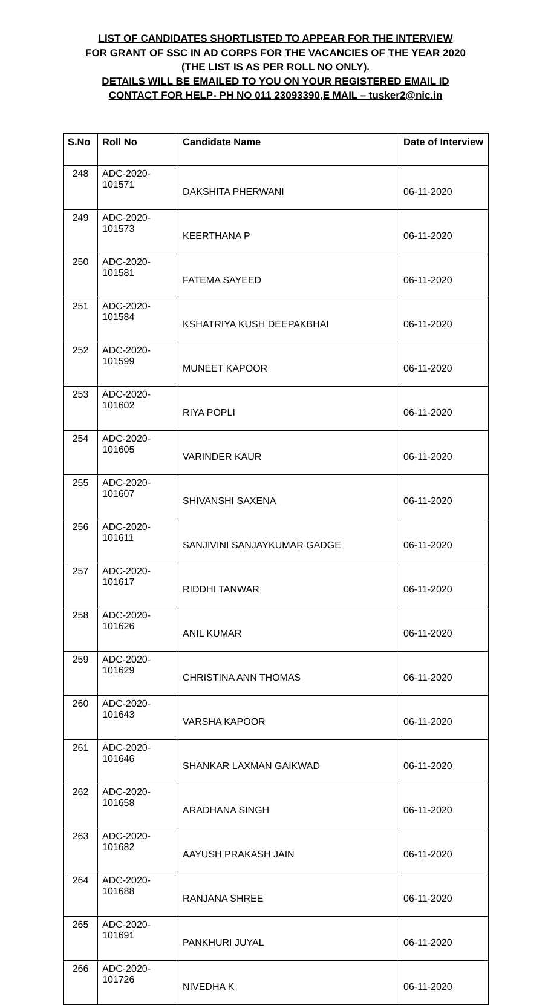LIST OF CANDIDATES SHORTLISTED TO APPEAR FOR THE INTERVIEW
FOR GRANT OF SSC IN AD CORPS FOR THE VACANCIES OF THE YEAR 2020
(THE LIST IS AS PER ROLL NO ONLY).
DETAILS WILL BE EMAILED TO YOU ON YOUR REGISTERED EMAIL ID
CONTACT FOR HELP- PH NO 011 23093390,E MAIL – tusker2@nic.in
| S.No | Roll No | Candidate Name | Date of Interview |
| --- | --- | --- | --- |
| 248 | ADC-2020- 101571 | DAKSHITA PHERWANI | 06-11-2020 |
| 249 | ADC-2020- 101573 | KEERTHANA P | 06-11-2020 |
| 250 | ADC-2020- 101581 | FATEMA SAYEED | 06-11-2020 |
| 251 | ADC-2020- 101584 | KSHATRIYA KUSH DEEPAKBHAI | 06-11-2020 |
| 252 | ADC-2020- 101599 | MUNEET KAPOOR | 06-11-2020 |
| 253 | ADC-2020- 101602 | RIYA POPLI | 06-11-2020 |
| 254 | ADC-2020- 101605 | VARINDER KAUR | 06-11-2020 |
| 255 | ADC-2020- 101607 | SHIVANSHI SAXENA | 06-11-2020 |
| 256 | ADC-2020- 101611 | SANJIVINI SANJAYKUMAR GADGE | 06-11-2020 |
| 257 | ADC-2020- 101617 | RIDDHI TANWAR | 06-11-2020 |
| 258 | ADC-2020- 101626 | ANIL KUMAR | 06-11-2020 |
| 259 | ADC-2020- 101629 | CHRISTINA ANN THOMAS | 06-11-2020 |
| 260 | ADC-2020- 101643 | VARSHA KAPOOR | 06-11-2020 |
| 261 | ADC-2020- 101646 | SHANKAR LAXMAN GAIKWAD | 06-11-2020 |
| 262 | ADC-2020- 101658 | ARADHANA SINGH | 06-11-2020 |
| 263 | ADC-2020- 101682 | AAYUSH PRAKASH JAIN | 06-11-2020 |
| 264 | ADC-2020- 101688 | RANJANA SHREE | 06-11-2020 |
| 265 | ADC-2020- 101691 | PANKHURI JUYAL | 06-11-2020 |
| 266 | ADC-2020- 101726 | NIVEDHA K | 06-11-2020 |